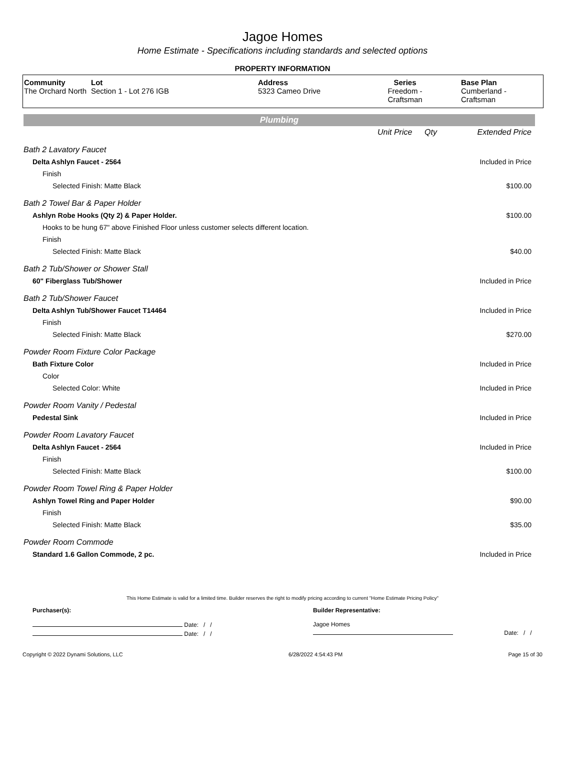Jagoe Homes
Home Estimate - Specifications including standards and selected options
PROPERTY INFORMATION
| Community The Orchard North | Lot Section 1 - Lot 276 IGB | Address 5323 Cameo Drive | Series Freedom - Craftsman | Base Plan Cumberland - Craftsman |
Plumbing
| | Unit Price | Qty | Extended Price |
| Bath 2 Lavatory Faucet | | | |
| Delta Ashlyn Faucet - 2564 | | | Included in Price |
| Finish | | | |
| Selected Finish: Matte Black | | | $100.00 |
| Bath 2 Towel Bar & Paper Holder | | | |
| Ashlyn Robe Hooks (Qty 2) & Paper Holder. | | | $100.00 |
| Hooks to be hung 67" above Finished Floor unless customer selects different location. | | | |
| Finish | | | |
| Selected Finish: Matte Black | | | $40.00 |
| Bath 2 Tub/Shower or Shower Stall | | | |
| 60" Fiberglass Tub/Shower | | | Included in Price |
| Bath 2 Tub/Shower Faucet | | | |
| Delta Ashlyn Tub/Shower Faucet T14464 | | | Included in Price |
| Finish | | | |
| Selected Finish: Matte Black | | | $270.00 |
| Powder Room Fixture Color Package | | | |
| Bath Fixture Color | | | Included in Price |
| Color | | | |
| Selected Color: White | | | Included in Price |
| Powder Room Vanity / Pedestal | | | |
| Pedestal Sink | | | Included in Price |
| Powder Room Lavatory Faucet | | | |
| Delta Ashlyn Faucet - 2564 | | | Included in Price |
| Finish | | | |
| Selected Finish: Matte Black | | | $100.00 |
| Powder Room Towel Ring & Paper Holder | | | |
| Ashlyn Towel Ring and Paper Holder | | | $90.00 |
| Finish | | | |
| Selected Finish: Matte Black | | | $35.00 |
| Powder Room Commode | | | |
| Standard 1.6 Gallon Commode, 2 pc. | | | Included in Price |
This Home Estimate is valid for a limited time. Builder reserves the right to modify pricing according to current "Home Estimate Pricing Policy"
| Purchaser(s): | Builder Representative: | |
| Date: / / | Jagoe Homes | |
| Date: / / | | Date: / / |
Copyright © 2022 Dynami Solutions, LLC 6/28/2022 4:54:43 PM Page 15 of 30